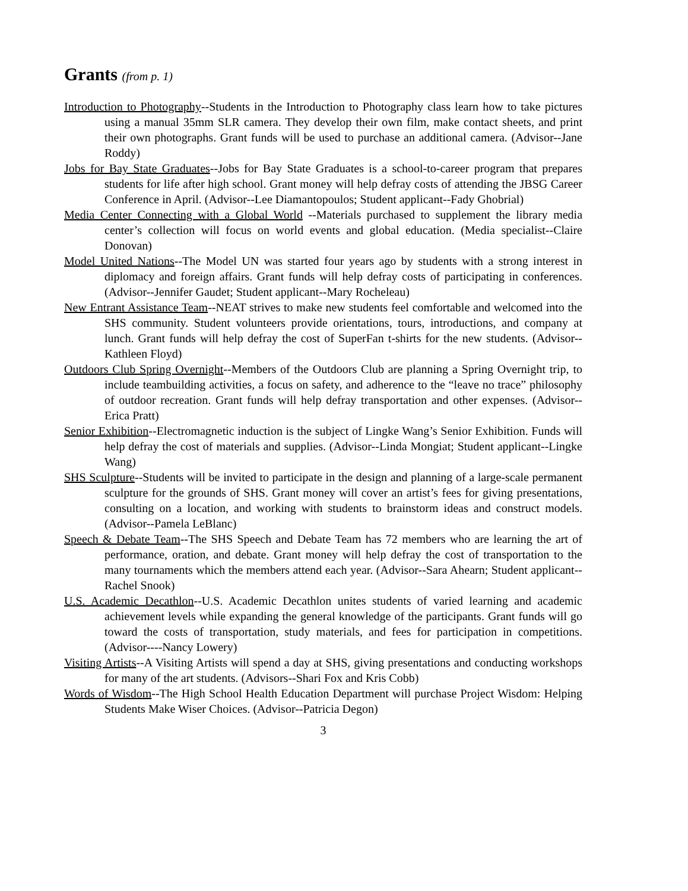Grants (from p. 1)
Introduction to Photography--Students in the Introduction to Photography class learn how to take pictures using a manual 35mm SLR camera. They develop their own film, make contact sheets, and print their own photographs. Grant funds will be used to purchase an additional camera. (Advisor--Jane Roddy)
Jobs for Bay State Graduates--Jobs for Bay State Graduates is a school-to-career program that prepares students for life after high school. Grant money will help defray costs of attending the JBSG Career Conference in April. (Advisor--Lee Diamantopoulos; Student applicant--Fady Ghobrial)
Media Center Connecting with a Global World --Materials purchased to supplement the library media center’s collection will focus on world events and global education. (Media specialist--Claire Donovan)
Model United Nations--The Model UN was started four years ago by students with a strong interest in diplomacy and foreign affairs. Grant funds will help defray costs of participating in conferences. (Advisor--Jennifer Gaudet; Student applicant--Mary Rocheleau)
New Entrant Assistance Team--NEAT strives to make new students feel comfortable and welcomed into the SHS community. Student volunteers provide orientations, tours, introductions, and company at lunch. Grant funds will help defray the cost of SuperFan t-shirts for the new students. (Advisor--Kathleen Floyd)
Outdoors Club Spring Overnight--Members of the Outdoors Club are planning a Spring Overnight trip, to include teambuilding activities, a focus on safety, and adherence to the “leave no trace” philosophy of outdoor recreation. Grant funds will help defray transportation and other expenses. (Advisor--Erica Pratt)
Senior Exhibition--Electromagnetic induction is the subject of Lingke Wang’s Senior Exhibition. Funds will help defray the cost of materials and supplies. (Advisor--Linda Mongiat; Student applicant--Lingke Wang)
SHS Sculpture--Students will be invited to participate in the design and planning of a large-scale permanent sculpture for the grounds of SHS. Grant money will cover an artist’s fees for giving presentations, consulting on a location, and working with students to brainstorm ideas and construct models. (Advisor--Pamela LeBlanc)
Speech & Debate Team--The SHS Speech and Debate Team has 72 members who are learning the art of performance, oration, and debate. Grant money will help defray the cost of transportation to the many tournaments which the members attend each year. (Advisor--Sara Ahearn; Student applicant--Rachel Snook)
U.S. Academic Decathlon--U.S. Academic Decathlon unites students of varied learning and academic achievement levels while expanding the general knowledge of the participants. Grant funds will go toward the costs of transportation, study materials, and fees for participation in competitions. (Advisor----Nancy Lowery)
Visiting Artists--A Visiting Artists will spend a day at SHS, giving presentations and conducting workshops for many of the art students. (Advisors--Shari Fox and Kris Cobb)
Words of Wisdom--The High School Health Education Department will purchase Project Wisdom: Helping Students Make Wiser Choices. (Advisor--Patricia Degon)
3